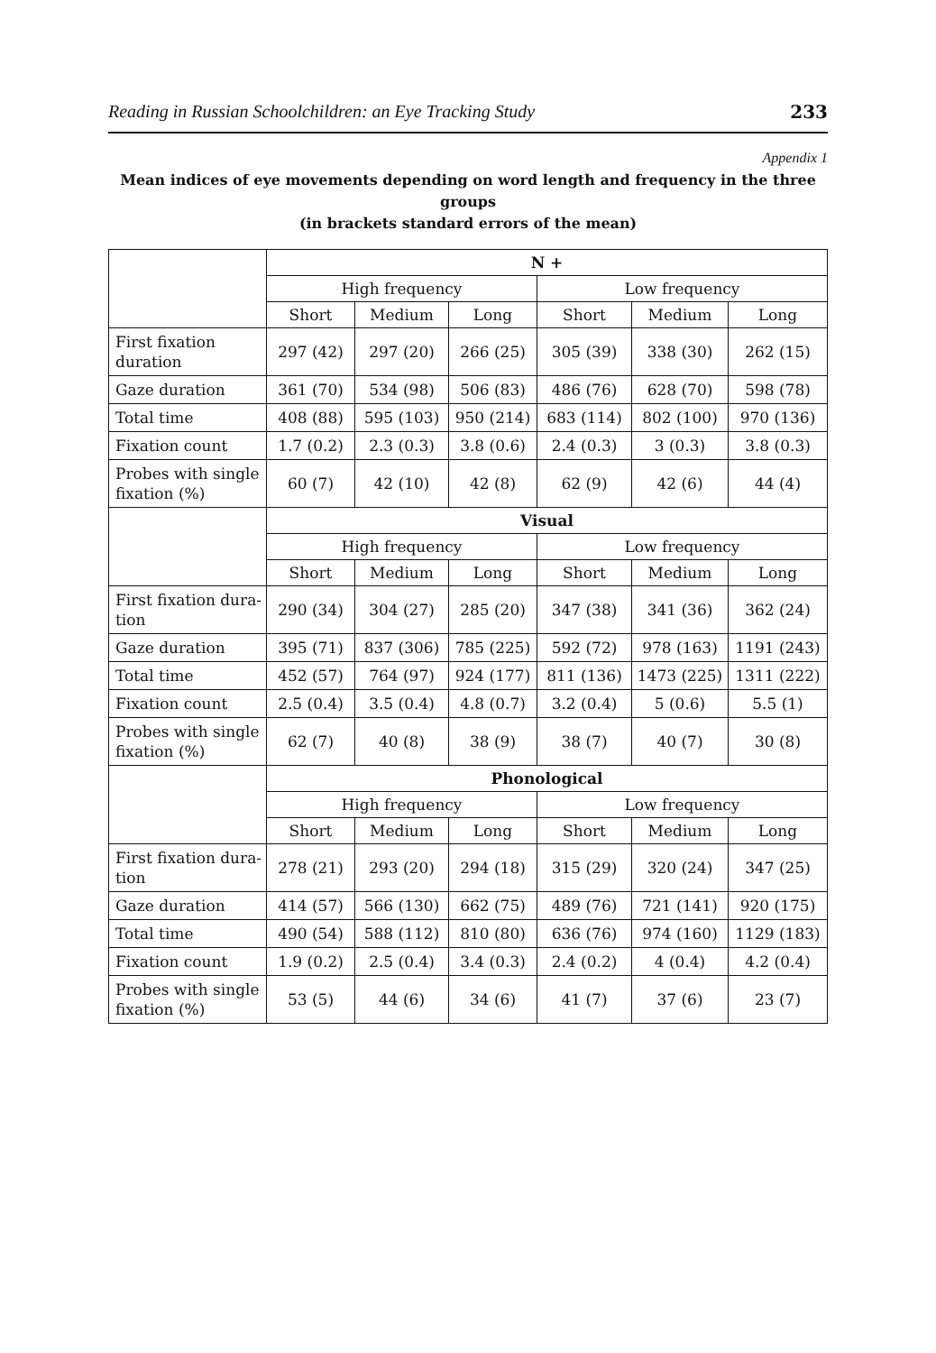Reading in Russian Schoolchildren: an Eye Tracking Study 233
Appendix 1
Mean indices of eye movements depending on word length and frequency in the three groups
(in brackets standard errors of the mean)
| | N + | | | | | |
| | High frequency | | | Low frequency | | |
| | Short | Medium | Long | Short | Medium | Long |
| First fixation duration | 297 (42) | 297 (20) | 266 (25) | 305 (39) | 338 (30) | 262 (15) |
| Gaze duration | 361 (70) | 534 (98) | 506 (83) | 486 (76) | 628 (70) | 598 (78) |
| Total time | 408 (88) | 595 (103) | 950 (214) | 683 (114) | 802 (100) | 970 (136) |
| Fixation count | 1.7 (0.2) | 2.3 (0.3) | 3.8 (0.6) | 2.4 (0.3) | 3 (0.3) | 3.8 (0.3) |
| Probes with single fixation (%) | 60 (7) | 42 (10) | 42 (8) | 62 (9) | 42 (6) | 44 (4) |
| | Visual | | | | | |
| | High frequency | | | Low frequency | | |
| | Short | Medium | Long | Short | Medium | Long |
| First fixation dura-tion | 290 (34) | 304 (27) | 285 (20) | 347 (38) | 341 (36) | 362 (24) |
| Gaze duration | 395 (71) | 837 (306) | 785 (225) | 592 (72) | 978 (163) | 1191 (243) |
| Total time | 452 (57) | 764 (97) | 924 (177) | 811 (136) | 1473 (225) | 1311 (222) |
| Fixation count | 2.5 (0.4) | 3.5 (0.4) | 4.8 (0.7) | 3.2 (0.4) | 5 (0.6) | 5.5 (1) |
| Probes with single fixation (%) | 62 (7) | 40 (8) | 38 (9) | 38 (7) | 40 (7) | 30 (8) |
| | Phonological | | | | | |
| | High frequency | | | Low frequency | | |
| | Short | Medium | Long | Short | Medium | Long |
| First fixation dura-tion | 278 (21) | 293 (20) | 294 (18) | 315 (29) | 320 (24) | 347 (25) |
| Gaze duration | 414 (57) | 566 (130) | 662 (75) | 489 (76) | 721 (141) | 920 (175) |
| Total time | 490 (54) | 588 (112) | 810 (80) | 636 (76) | 974 (160) | 1129 (183) |
| Fixation count | 1.9 (0.2) | 2.5 (0.4) | 3.4 (0.3) | 2.4 (0.2) | 4 (0.4) | 4.2 (0.4) |
| Probes with single fixation (%) | 53 (5) | 44 (6) | 34 (6) | 41 (7) | 37 (6) | 23 (7) |